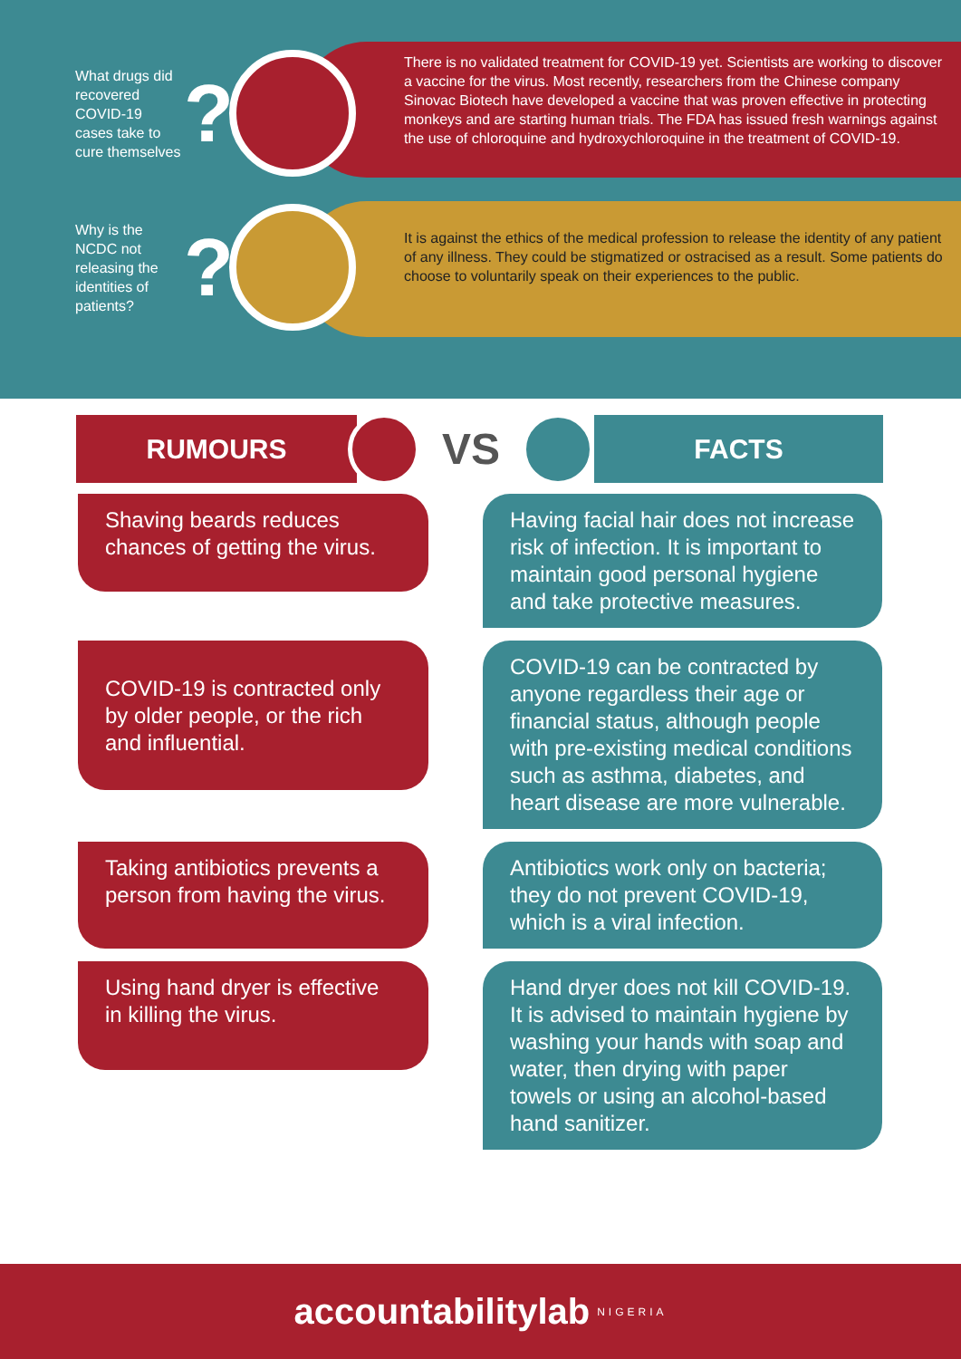There is no validated treatment for COVID-19 yet. Scientists are working to discover a vaccine for the virus. Most recently, researchers from the Chinese company Sinovac Biotech have developed a vaccine that was proven effective in protecting monkeys and are starting human trials. The FDA has issued fresh warnings against the use of chloroquine and hydroxychloroquine in the treatment of COVID-19.
It is against the ethics of the medical profession to release the identity of any patient of any illness. They could be stigmatized or ostracised as a result. Some patients do choose to voluntarily speak on their experiences to the public.
What drugs did recovered COVID-19 cases take to cure themselves
?
Why is the NCDC not releasing the identities of patients?
?
RUMOURS
VS
FACTS
Shaving beards reduces chances of getting the virus.
Having facial hair does not increase risk of infection. It is important to maintain good personal hygiene and take protective measures.
COVID-19 is contracted only by older people, or the rich and influential.
COVID-19 can be contracted by anyone regardless their age or financial status, although people with pre-existing medical conditions such as asthma, diabetes, and heart disease are more vulnerable.
Taking antibiotics prevents a person from having the virus.
Antibiotics work only on bacteria; they do not prevent COVID-19, which is a viral infection.
Using hand dryer is effective in killing the virus.
Hand dryer does not kill COVID-19. It is advised to maintain hygiene by washing your hands with soap and water, then drying with paper towels or using an alcohol-based hand sanitizer.
accountabilitylab NIGERIA